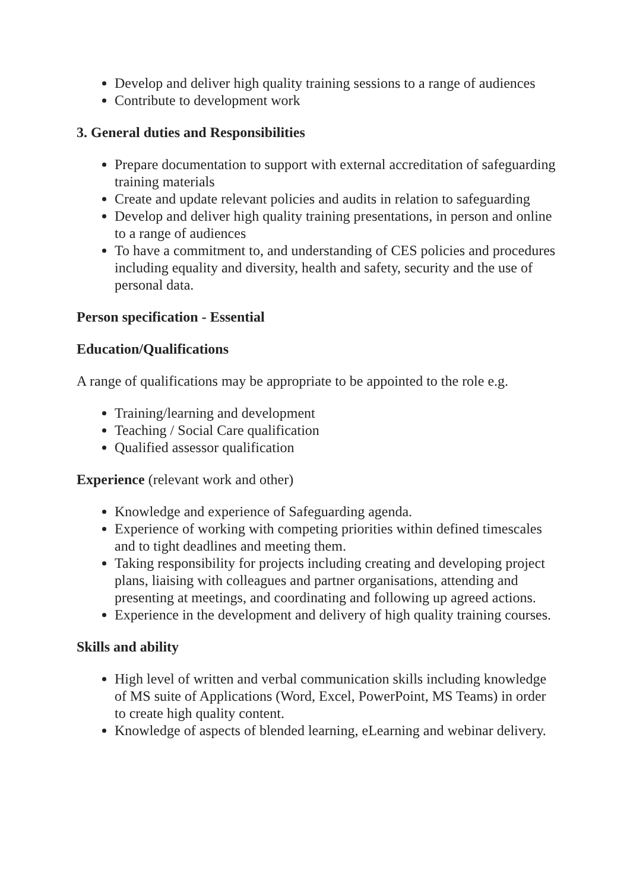Develop and deliver high quality training sessions to a range of audiences
Contribute to development work
3. General duties and Responsibilities
Prepare documentation to support with external accreditation of safeguarding training materials
Create and update relevant policies and audits in relation to safeguarding
Develop and deliver high quality training presentations, in person and online to a range of audiences
To have a commitment to, and understanding of CES policies and procedures including equality and diversity, health and safety, security and the use of personal data.
Person specification - Essential
Education/Qualifications
A range of qualifications may be appropriate to be appointed to the role e.g.
Training/learning and development
Teaching / Social Care qualification
Qualified assessor qualification
Experience (relevant work and other)
Knowledge and experience of Safeguarding agenda.
Experience of working with competing priorities within defined timescales and to tight deadlines and meeting them.
Taking responsibility for projects including creating and developing project plans, liaising with colleagues and partner organisations, attending and presenting at meetings, and coordinating and following up agreed actions.
Experience in the development and delivery of high quality training courses.
Skills and ability
High level of written and verbal communication skills including knowledge of MS suite of Applications (Word, Excel, PowerPoint, MS Teams) in order to create high quality content.
Knowledge of aspects of blended learning, eLearning and webinar delivery.